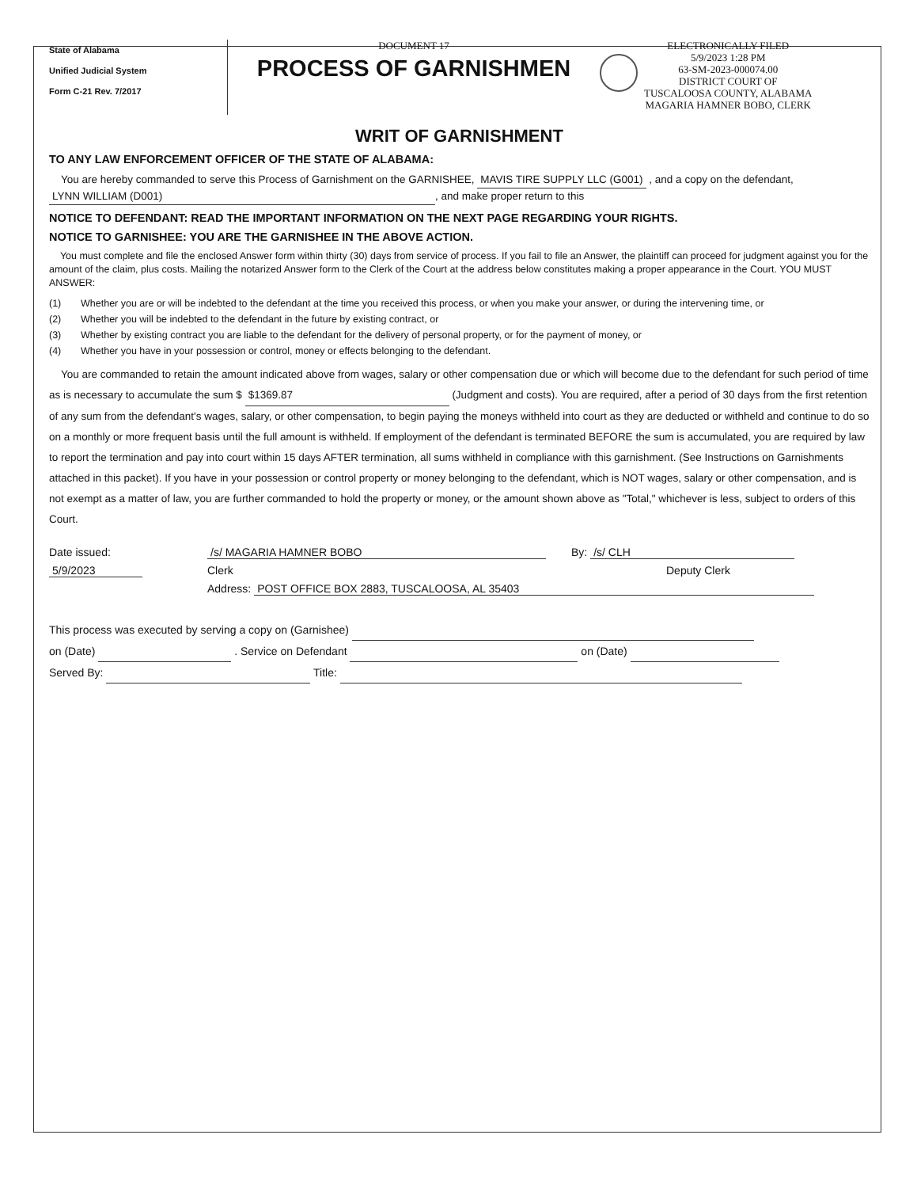State of Alabama
Unified Judicial System
Form C-21 Rev. 7/2017
DOCUMENT 17
PROCESS OF GARNISHMEN
ELECTRONICALLY FILED
5/9/2023 1:28 PM
63-SM-2023-000074.00
DISTRICT COURT OF
TUSCALOOSA COUNTY, ALABAMA
MAGARIA HAMNER BOBO, CLERK
WRIT OF GARNISHMENT
TO ANY LAW ENFORCEMENT OFFICER OF THE STATE OF ALABAMA:
You are hereby commanded to serve this Process of Garnishment on the GARNISHEE, MAVIS TIRE SUPPLY LLC (G001) , and a copy on the defendant, LYNN WILLIAM (D001), and make proper return to this
NOTICE TO DEFENDANT: READ THE IMPORTANT INFORMATION ON THE NEXT PAGE REGARDING YOUR RIGHTS.
NOTICE TO GARNISHEE: YOU ARE THE GARNISHEE IN THE ABOVE ACTION.
You must complete and file the enclosed Answer form within thirty (30) days from service of process. If you fail to file an Answer, the plaintiff can proceed for judgment against you for the amount of the claim, plus costs. Mailing the notarized Answer form to the Clerk of the Court at the address below constitutes making a proper appearance in the Court. YOU MUST ANSWER:
(1) Whether you are or will be indebted to the defendant at the time you received this process, or when you make your answer, or during the intervening time, or
(2) Whether you will be indebted to the defendant in the future by existing contract, or
(3) Whether by existing contract you are liable to the defendant for the delivery of personal property, or for the payment of money, or
(4) Whether you have in your possession or control, money or effects belonging to the defendant.
You are commanded to retain the amount indicated above from wages, salary or other compensation due or which will become due to the defendant for such period of time as is necessary to accumulate the sum $ $1369.87 (Judgment and costs). You are required, after a period of 30 days from the first retention of any sum from the defendant's wages, salary, or other compensation, to begin paying the moneys withheld into court as they are deducted or withheld and continue to do so on a monthly or more frequent basis until the full amount is withheld. If employment of the defendant is terminated BEFORE the sum is accumulated, you are required by law to report the termination and pay into court within 15 days AFTER termination, all sums withheld in compliance with this garnishment. (See Instructions on Garnishments attached in this packet). If you have in your possession or control property or money belonging to the defendant, which is NOT wages, salary or other compensation, and is not exempt as a matter of law, you are further commanded to hold the property or money, or the amount shown above as "Total," whichever is less, subject to orders of this Court.
Date issued:
/s/ MAGARIA HAMNER BOBO
By: /s/ CLH
5/9/2023
Clerk
Deputy Clerk
Address: POST OFFICE BOX 2883, TUSCALOOSA, AL 35403
This process was executed by serving a copy on (Garnishee)
on (Date) . Service on Defendant on (Date)
Served By: Title: